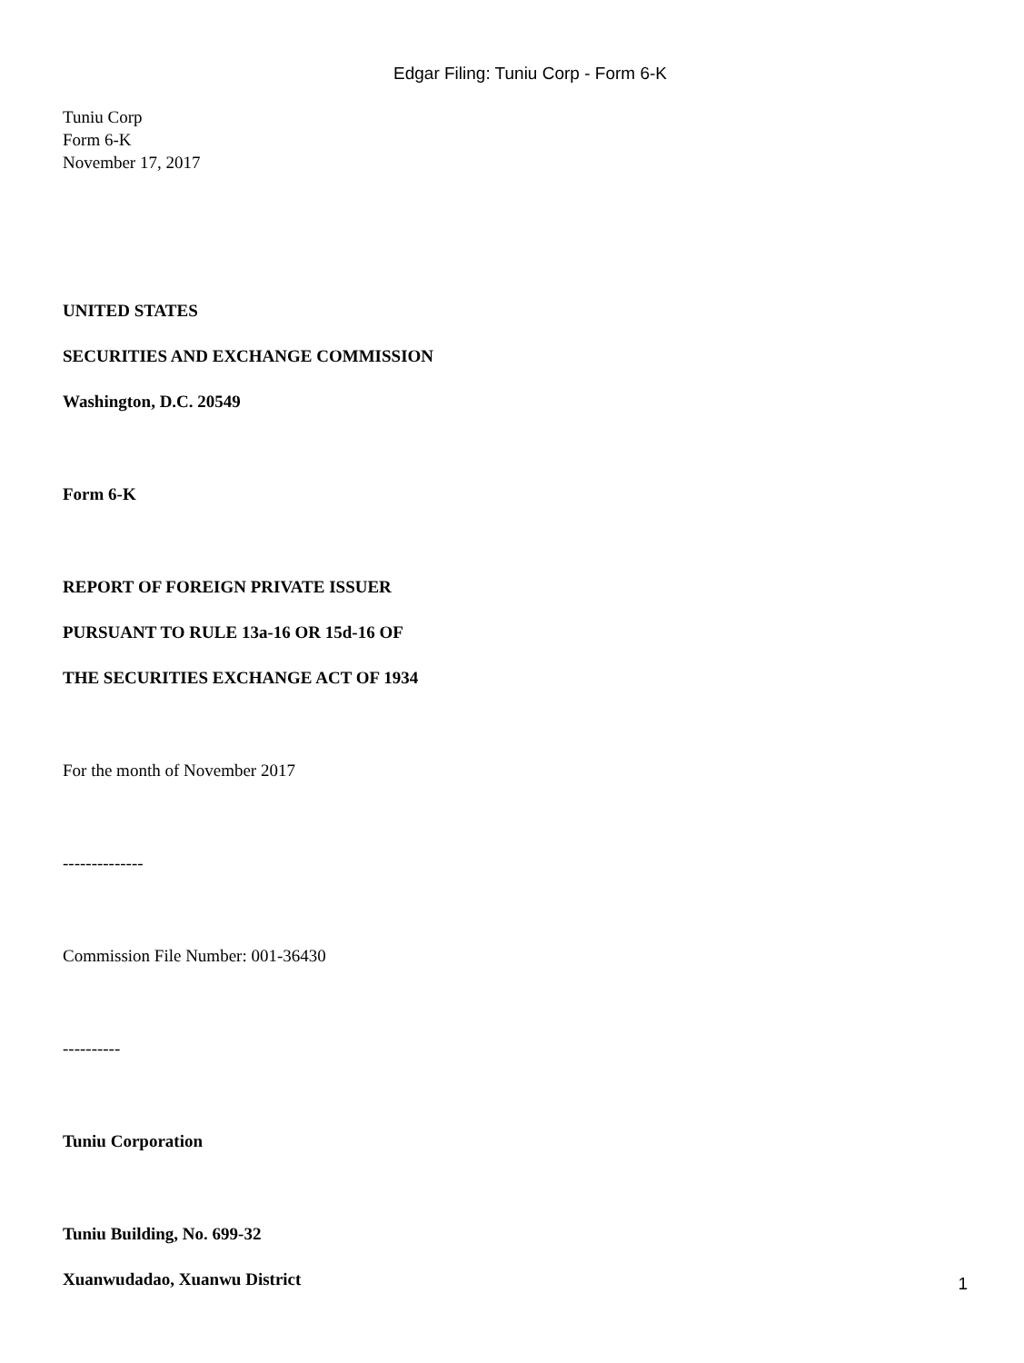Edgar Filing: Tuniu Corp - Form 6-K
Tuniu Corp
Form 6-K
November 17, 2017
UNITED STATES
SECURITIES AND EXCHANGE COMMISSION
Washington, D.C. 20549
Form 6-K
REPORT OF FOREIGN PRIVATE ISSUER
PURSUANT TO RULE 13a-16 OR 15d-16 OF
THE SECURITIES EXCHANGE ACT OF 1934
For the month of November 2017
--------------
Commission File Number: 001-36430
----------
Tuniu Corporation
Tuniu Building, No. 699-32
Xuanwudadao, Xuanwu District
1